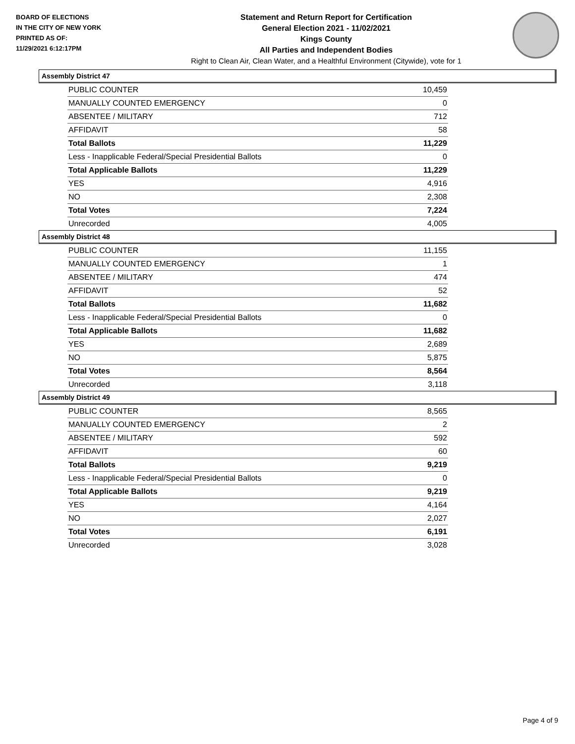BOARD OF ELECTIONS
IN THE CITY OF NEW YORK
PRINTED AS OF:
11/29/2021 6:12:17PM
Statement and Return Report for Certification
General Election 2021 - 11/02/2021
Kings County
All Parties and Independent Bodies
Right to Clean Air, Clean Water, and a Healthful Environment (Citywide), vote for 1
Assembly District 47
| PUBLIC COUNTER | 10,459 |
| MANUALLY COUNTED EMERGENCY | 0 |
| ABSENTEE / MILITARY | 712 |
| AFFIDAVIT | 58 |
| Total Ballots | 11,229 |
| Less - Inapplicable Federal/Special Presidential Ballots | 0 |
| Total Applicable Ballots | 11,229 |
| YES | 4,916 |
| NO | 2,308 |
| Total Votes | 7,224 |
| Unrecorded | 4,005 |
Assembly District 48
| PUBLIC COUNTER | 11,155 |
| MANUALLY COUNTED EMERGENCY | 1 |
| ABSENTEE / MILITARY | 474 |
| AFFIDAVIT | 52 |
| Total Ballots | 11,682 |
| Less - Inapplicable Federal/Special Presidential Ballots | 0 |
| Total Applicable Ballots | 11,682 |
| YES | 2,689 |
| NO | 5,875 |
| Total Votes | 8,564 |
| Unrecorded | 3,118 |
Assembly District 49
| PUBLIC COUNTER | 8,565 |
| MANUALLY COUNTED EMERGENCY | 2 |
| ABSENTEE / MILITARY | 592 |
| AFFIDAVIT | 60 |
| Total Ballots | 9,219 |
| Less - Inapplicable Federal/Special Presidential Ballots | 0 |
| Total Applicable Ballots | 9,219 |
| YES | 4,164 |
| NO | 2,027 |
| Total Votes | 6,191 |
| Unrecorded | 3,028 |
Page 4 of 9